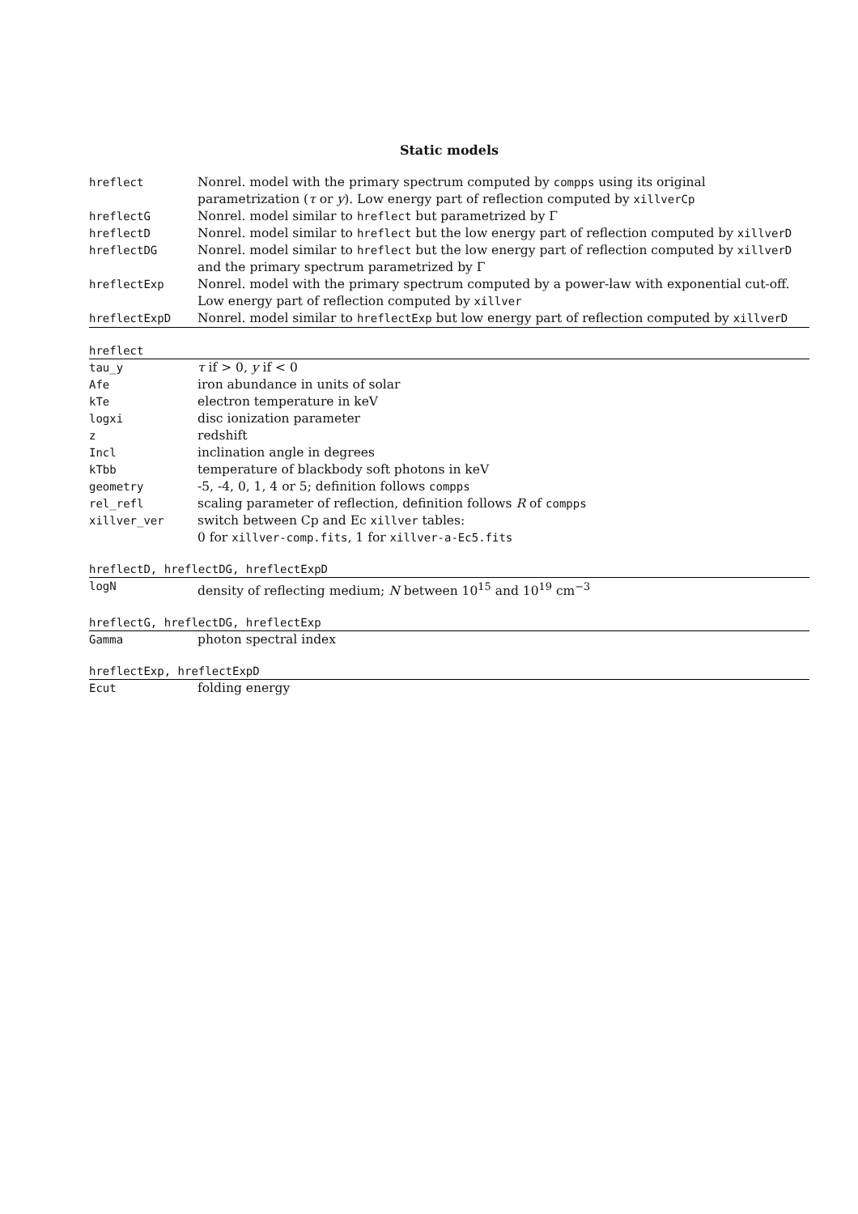Static models
| hreflect | Nonrel. model with the primary spectrum computed by compps using its original parametrization ( τ or y ). Low energy part of reflection computed by xillverCp |
| hreflectG | Nonrel. model similar to hreflect but parametrized by Γ |
| hreflectD | Nonrel. model similar to hreflect but the low energy part of reflection computed by xillverD |
| hreflectDG | Nonrel. model similar to hreflect but the low energy part of reflection computed by xillverD and the primary spectrum parametrized by Γ |
| hreflectExp | Nonrel. model with the primary spectrum computed by a power-law with exponential cut-off. Low energy part of reflection computed by xillver |
| hreflectExpD | Nonrel. model similar to hreflectExp but low energy part of reflection computed by xillverD |
hreflect
| tau_y | τ if > 0, y if < 0 |
| Afe | iron abundance in units of solar |
| kTe | electron temperature in keV |
| logxi | disc ionization parameter |
| z | redshift |
| Incl | inclination angle in degrees |
| kTbb | temperature of blackbody soft photons in keV |
| geometry | -5, -4, 0, 1, 4 or 5; definition follows compps |
| rel_refl | scaling parameter of reflection, definition follows R of compps |
| xillver_ver | switch between Cp and Ec xillver tables: 0 for xillver-comp.fits , 1 for xillver-a-Ec5.fits |
hreflectD, hreflectDG, hreflectExpD
| logN | density of reflecting medium; N between 10<sup>15</sup> and 10<sup>19</sup> cm<sup>−3</sup> |
hreflectG, hreflectDG, hreflectExp
| Gamma | photon spectral index |
hreflectExp, hreflectExpD
| Ecut | folding energy |